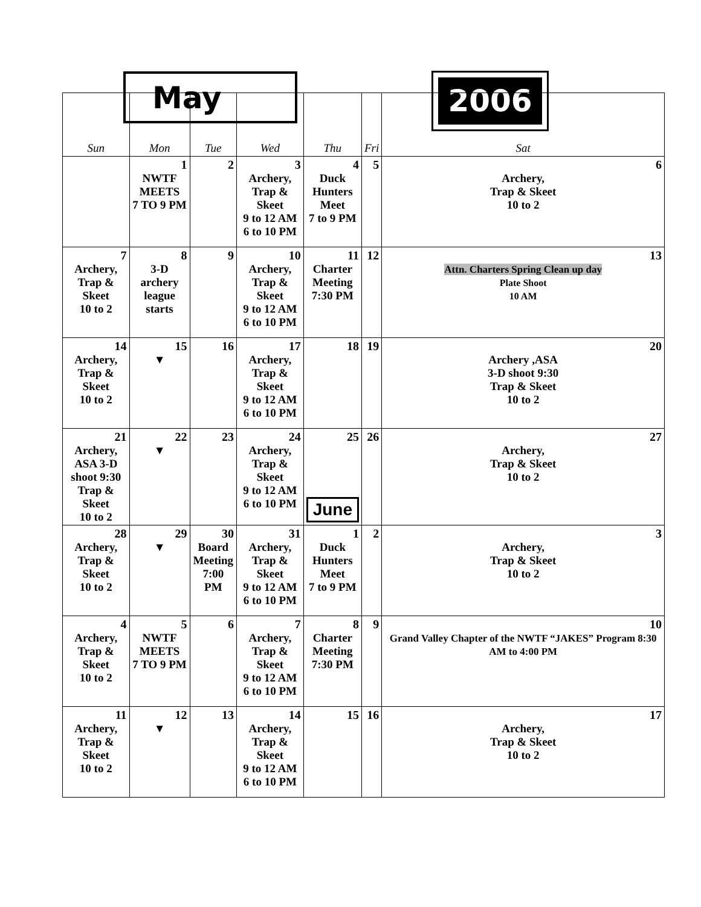May 2006
| Sun | Mon | Tue | Wed | Thu | Fri | Sat |
| --- | --- | --- | --- | --- | --- | --- |
| | 1 NWTF MEETS 7 TO 9 PM | 2 | 3 Archery, Trap & Skeet 9 to 12 AM 6 to 10 PM | 4 Duck Hunters Meet 7 to 9 PM | 5 | 6 Archery, Trap & Skeet 10 to 2 |
| 7 Archery, Trap & Skeet 10 to 2 | 8 3-D archery league starts | 9 | 10 Archery, Trap & Skeet 9 to 12 AM 6 to 10 PM | 11 Charter Meeting 7:30 PM | 12 | 13 Attn. Charters Spring Clean up day Plate Shoot 10 AM |
| 14 Archery, Trap & Skeet 10 to 2 | 15 ▼ | 16 | 17 Archery, Trap & Skeet 9 to 12 AM 6 to 10 PM | 18 | 19 | 20 Archery ,ASA 3-D shoot 9:30 Trap & Skeet 10 to 2 |
| 21 Archery, ASA 3-D shoot 9:30 Trap & Skeet 10 to 2 | 22 ▼ | 23 | 24 Archery, Trap & Skeet 9 to 12 AM 6 to 10 PM | 25 June | 26 | 27 Archery, Trap & Skeet 10 to 2 |
| 28 Archery, Trap & Skeet 10 to 2 | 29 ▼ | 30 Board Meeting 7:00 PM | 31 Archery, Trap & Skeet 9 to 12 AM 6 to 10 PM | 1 Duck Hunters Meet 7 to 9 PM | 2 | 3 Archery, Trap & Skeet 10 to 2 |
| 4 Archery, Trap & Skeet 10 to 2 | 5 NWTF MEETS 7 TO 9 PM | 6 | 7 Archery, Trap & Skeet 9 to 12 AM 6 to 10 PM | 8 Charter Meeting 7:30 PM | 9 | 10 Grand Valley Chapter of the NWTF “JAKES” Program 8:30 AM to 4:00 PM |
| 11 Archery, Trap & Skeet 10 to 2 | 12 ▼ | 13 | 14 Archery, Trap & Skeet 9 to 12 AM 6 to 10 PM | 15 | 16 | 17 Archery, Trap & Skeet 10 to 2 |